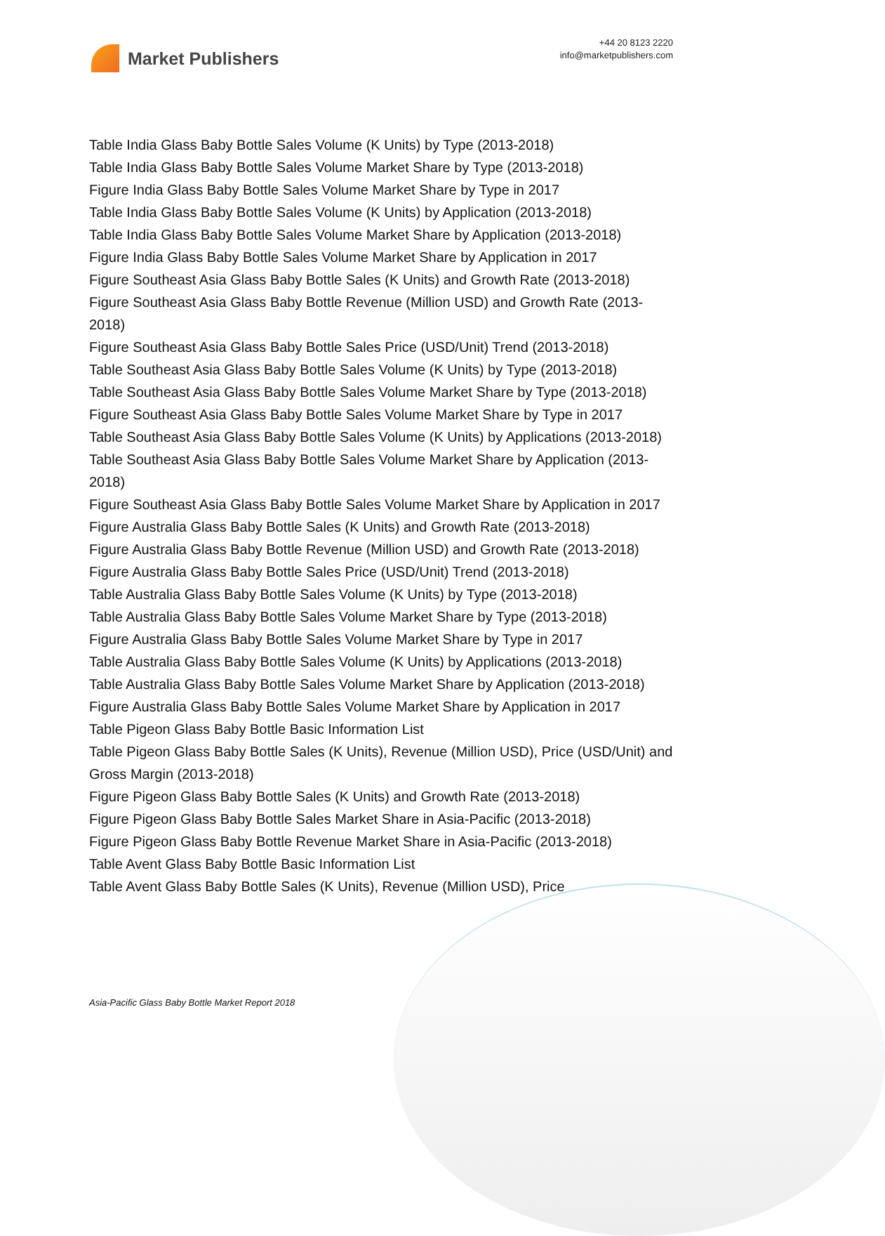Market Publishers
+44 20 8123 2220
info@marketpublishers.com
Table India Glass Baby Bottle Sales Volume (K Units) by Type (2013-2018)
Table India Glass Baby Bottle Sales Volume Market Share by Type (2013-2018)
Figure India Glass Baby Bottle Sales Volume Market Share by Type in 2017
Table India Glass Baby Bottle Sales Volume (K Units) by Application (2013-2018)
Table India Glass Baby Bottle Sales Volume Market Share by Application (2013-2018)
Figure India Glass Baby Bottle Sales Volume Market Share by Application in 2017
Figure Southeast Asia Glass Baby Bottle Sales (K Units) and Growth Rate (2013-2018)
Figure Southeast Asia Glass Baby Bottle Revenue (Million USD) and Growth Rate (2013-2018)
Figure Southeast Asia Glass Baby Bottle Sales Price (USD/Unit) Trend (2013-2018)
Table Southeast Asia Glass Baby Bottle Sales Volume (K Units) by Type (2013-2018)
Table Southeast Asia Glass Baby Bottle Sales Volume Market Share by Type (2013-2018)
Figure Southeast Asia Glass Baby Bottle Sales Volume Market Share by Type in 2017
Table Southeast Asia Glass Baby Bottle Sales Volume (K Units) by Applications (2013-2018)
Table Southeast Asia Glass Baby Bottle Sales Volume Market Share by Application (2013-2018)
Figure Southeast Asia Glass Baby Bottle Sales Volume Market Share by Application in 2017
Figure Australia Glass Baby Bottle Sales (K Units) and Growth Rate (2013-2018)
Figure Australia Glass Baby Bottle Revenue (Million USD) and Growth Rate (2013-2018)
Figure Australia Glass Baby Bottle Sales Price (USD/Unit) Trend (2013-2018)
Table Australia Glass Baby Bottle Sales Volume (K Units) by Type (2013-2018)
Table Australia Glass Baby Bottle Sales Volume Market Share by Type (2013-2018)
Figure Australia Glass Baby Bottle Sales Volume Market Share by Type in 2017
Table Australia Glass Baby Bottle Sales Volume (K Units) by Applications (2013-2018)
Table Australia Glass Baby Bottle Sales Volume Market Share by Application (2013-2018)
Figure Australia Glass Baby Bottle Sales Volume Market Share by Application in 2017
Table Pigeon Glass Baby Bottle Basic Information List
Table Pigeon Glass Baby Bottle Sales (K Units), Revenue (Million USD), Price (USD/Unit) and Gross Margin (2013-2018)
Figure Pigeon Glass Baby Bottle Sales (K Units) and Growth Rate (2013-2018)
Figure Pigeon Glass Baby Bottle Sales Market Share in Asia-Pacific (2013-2018)
Figure Pigeon Glass Baby Bottle Revenue Market Share in Asia-Pacific (2013-2018)
Table Avent Glass Baby Bottle Basic Information List
Table Avent Glass Baby Bottle Sales (K Units), Revenue (Million USD), Price
Asia-Pacific Glass Baby Bottle Market Report 2018